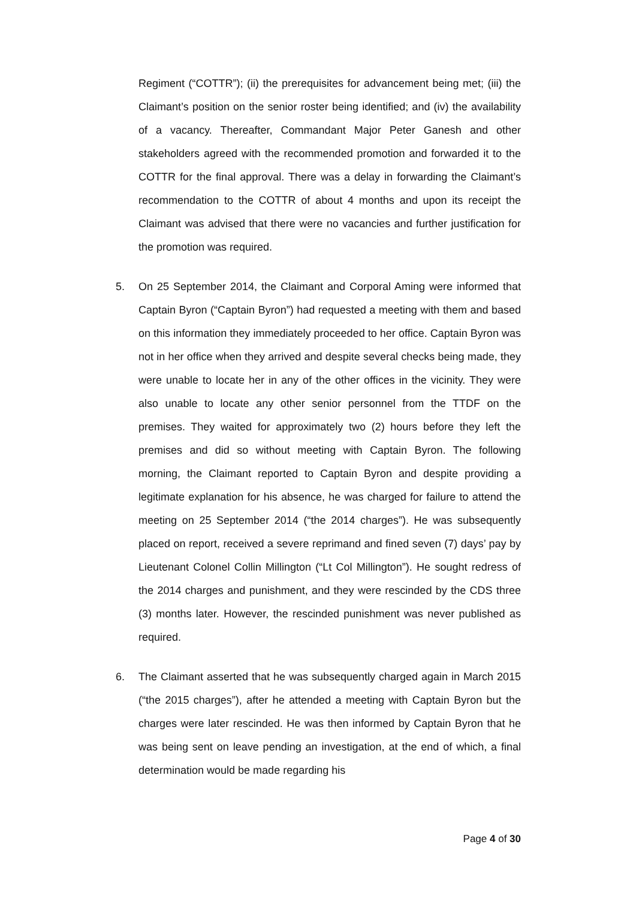Regiment (“COTTR”); (ii) the prerequisites for advancement being met; (iii) the Claimant’s position on the senior roster being identified; and (iv) the availability of a vacancy. Thereafter, Commandant Major Peter Ganesh and other stakeholders agreed with the recommended promotion and forwarded it to the COTTR for the final approval. There was a delay in forwarding the Claimant’s recommendation to the COTTR of about 4 months and upon its receipt the Claimant was advised that there were no vacancies and further justification for the promotion was required.
5. On 25 September 2014, the Claimant and Corporal Aming were informed that Captain Byron (“Captain Byron”) had requested a meeting with them and based on this information they immediately proceeded to her office. Captain Byron was not in her office when they arrived and despite several checks being made, they were unable to locate her in any of the other offices in the vicinity. They were also unable to locate any other senior personnel from the TTDF on the premises. They waited for approximately two (2) hours before they left the premises and did so without meeting with Captain Byron. The following morning, the Claimant reported to Captain Byron and despite providing a legitimate explanation for his absence, he was charged for failure to attend the meeting on 25 September 2014 (“the 2014 charges”). He was subsequently placed on report, received a severe reprimand and fined seven (7) days’ pay by Lieutenant Colonel Collin Millington (“Lt Col Millington”). He sought redress of the 2014 charges and punishment, and they were rescinded by the CDS three (3) months later. However, the rescinded punishment was never published as required.
6. The Claimant asserted that he was subsequently charged again in March 2015 (“the 2015 charges”), after he attended a meeting with Captain Byron but the charges were later rescinded. He was then informed by Captain Byron that he was being sent on leave pending an investigation, at the end of which, a final determination would be made regarding his
Page 4 of 30